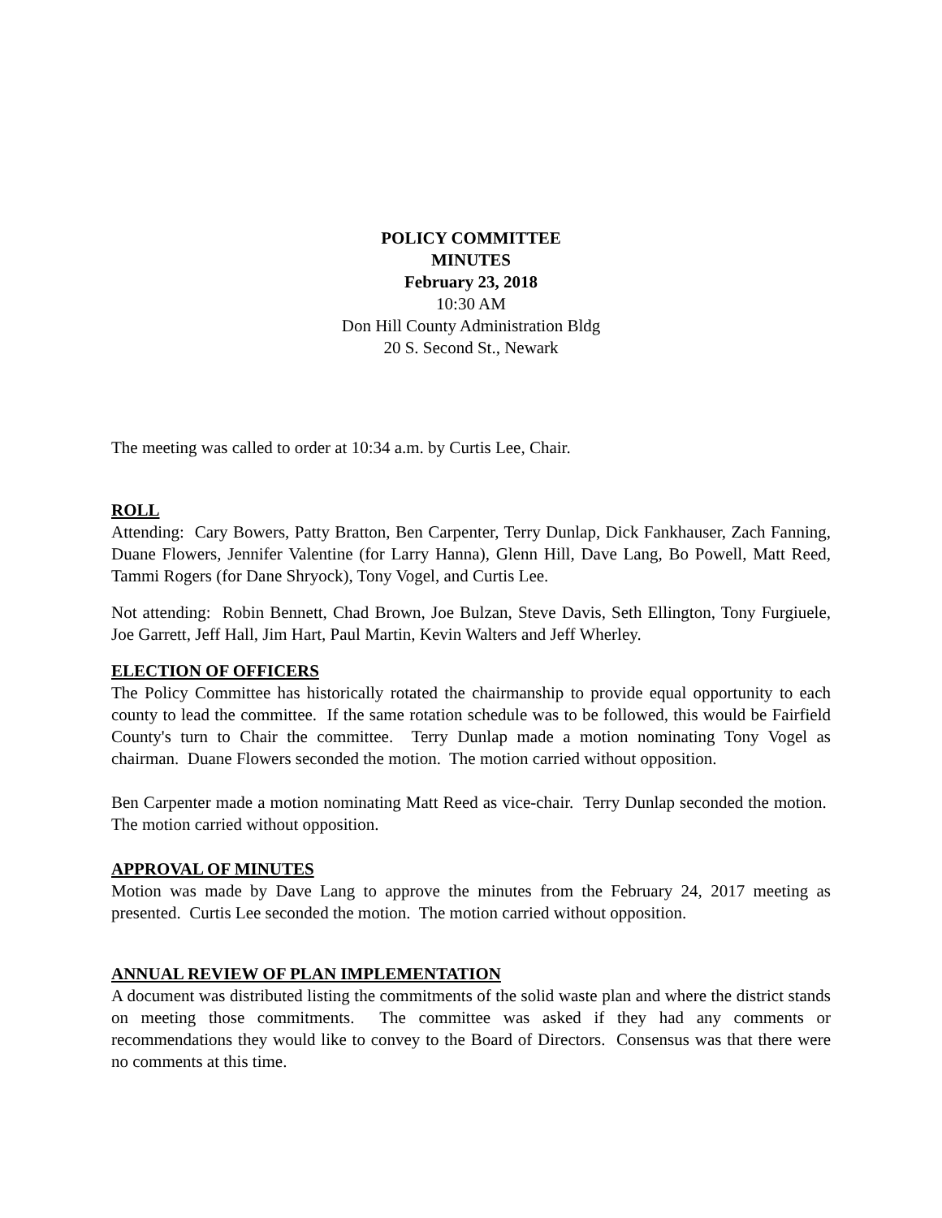POLICY COMMITTEE
MINUTES
February 23, 2018
10:30 AM
Don Hill County Administration Bldg
20 S. Second St., Newark
The meeting was called to order at 10:34 a.m. by Curtis Lee, Chair.
ROLL
Attending: Cary Bowers, Patty Bratton, Ben Carpenter, Terry Dunlap, Dick Fankhauser, Zach Fanning, Duane Flowers, Jennifer Valentine (for Larry Hanna), Glenn Hill, Dave Lang, Bo Powell, Matt Reed, Tammi Rogers (for Dane Shryock), Tony Vogel, and Curtis Lee.
Not attending: Robin Bennett, Chad Brown, Joe Bulzan, Steve Davis, Seth Ellington, Tony Furgiuele, Joe Garrett, Jeff Hall, Jim Hart, Paul Martin, Kevin Walters and Jeff Wherley.
ELECTION OF OFFICERS
The Policy Committee has historically rotated the chairmanship to provide equal opportunity to each county to lead the committee. If the same rotation schedule was to be followed, this would be Fairfield County's turn to Chair the committee. Terry Dunlap made a motion nominating Tony Vogel as chairman. Duane Flowers seconded the motion. The motion carried without opposition.
Ben Carpenter made a motion nominating Matt Reed as vice-chair. Terry Dunlap seconded the motion. The motion carried without opposition.
APPROVAL OF MINUTES
Motion was made by Dave Lang to approve the minutes from the February 24, 2017 meeting as presented. Curtis Lee seconded the motion. The motion carried without opposition.
ANNUAL REVIEW OF PLAN IMPLEMENTATION
A document was distributed listing the commitments of the solid waste plan and where the district stands on meeting those commitments. The committee was asked if they had any comments or recommendations they would like to convey to the Board of Directors. Consensus was that there were no comments at this time.